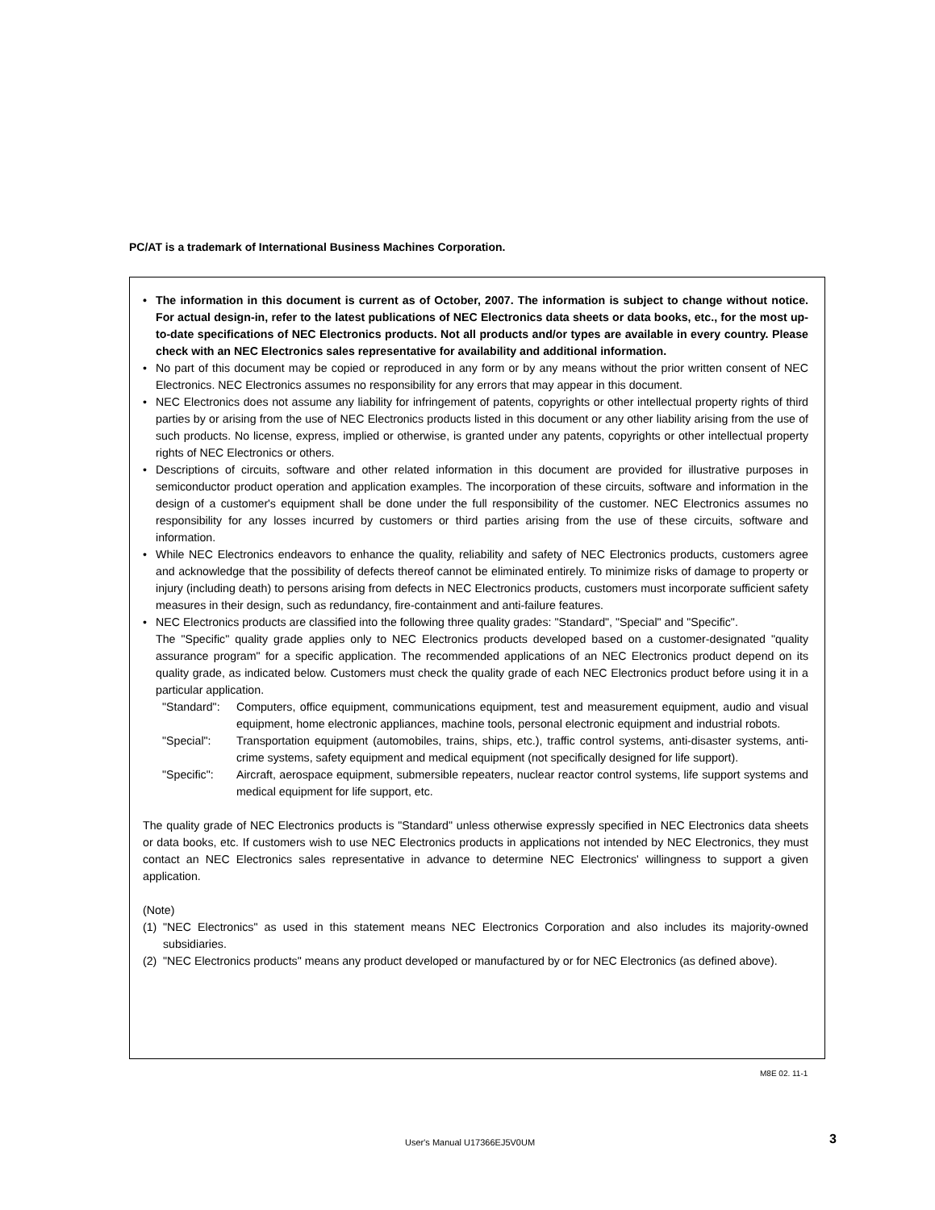PC/AT is a trademark of International Business Machines Corporation.
• The information in this document is current as of October, 2007. The information is subject to change without notice. For actual design-in, refer to the latest publications of NEC Electronics data sheets or data books, etc., for the most up-to-date specifications of NEC Electronics products. Not all products and/or types are available in every country. Please check with an NEC Electronics sales representative for availability and additional information.
• No part of this document may be copied or reproduced in any form or by any means without the prior written consent of NEC Electronics. NEC Electronics assumes no responsibility for any errors that may appear in this document.
• NEC Electronics does not assume any liability for infringement of patents, copyrights or other intellectual property rights of third parties by or arising from the use of NEC Electronics products listed in this document or any other liability arising from the use of such products. No license, express, implied or otherwise, is granted under any patents, copyrights or other intellectual property rights of NEC Electronics or others.
• Descriptions of circuits, software and other related information in this document are provided for illustrative purposes in semiconductor product operation and application examples. The incorporation of these circuits, software and information in the design of a customer's equipment shall be done under the full responsibility of the customer. NEC Electronics assumes no responsibility for any losses incurred by customers or third parties arising from the use of these circuits, software and information.
• While NEC Electronics endeavors to enhance the quality, reliability and safety of NEC Electronics products, customers agree and acknowledge that the possibility of defects thereof cannot be eliminated entirely. To minimize risks of damage to property or injury (including death) to persons arising from defects in NEC Electronics products, customers must incorporate sufficient safety measures in their design, such as redundancy, fire-containment and anti-failure features.
• NEC Electronics products are classified into the following three quality grades: "Standard", "Special" and "Specific".
The "Specific" quality grade applies only to NEC Electronics products developed based on a customer-designated "quality assurance program" for a specific application. The recommended applications of an NEC Electronics product depend on its quality grade, as indicated below. Customers must check the quality grade of each NEC Electronics product before using it in a particular application.
"Standard": Computers, office equipment, communications equipment, test and measurement equipment, audio and visual equipment, home electronic appliances, machine tools, personal electronic equipment and industrial robots.
"Special": Transportation equipment (automobiles, trains, ships, etc.), traffic control systems, anti-disaster systems, anti-crime systems, safety equipment and medical equipment (not specifically designed for life support).
"Specific": Aircraft, aerospace equipment, submersible repeaters, nuclear reactor control systems, life support systems and medical equipment for life support, etc.
The quality grade of NEC Electronics products is "Standard" unless otherwise expressly specified in NEC Electronics data sheets or data books, etc. If customers wish to use NEC Electronics products in applications not intended by NEC Electronics, they must contact an NEC Electronics sales representative in advance to determine NEC Electronics' willingness to support a given application.
(Note)
(1) "NEC Electronics" as used in this statement means NEC Electronics Corporation and also includes its majority-owned subsidiaries.
(2) "NEC Electronics products" means any product developed or manufactured by or for NEC Electronics (as defined above).
M8E 02. 11-1
User's Manual U17366EJ5V0UM 3